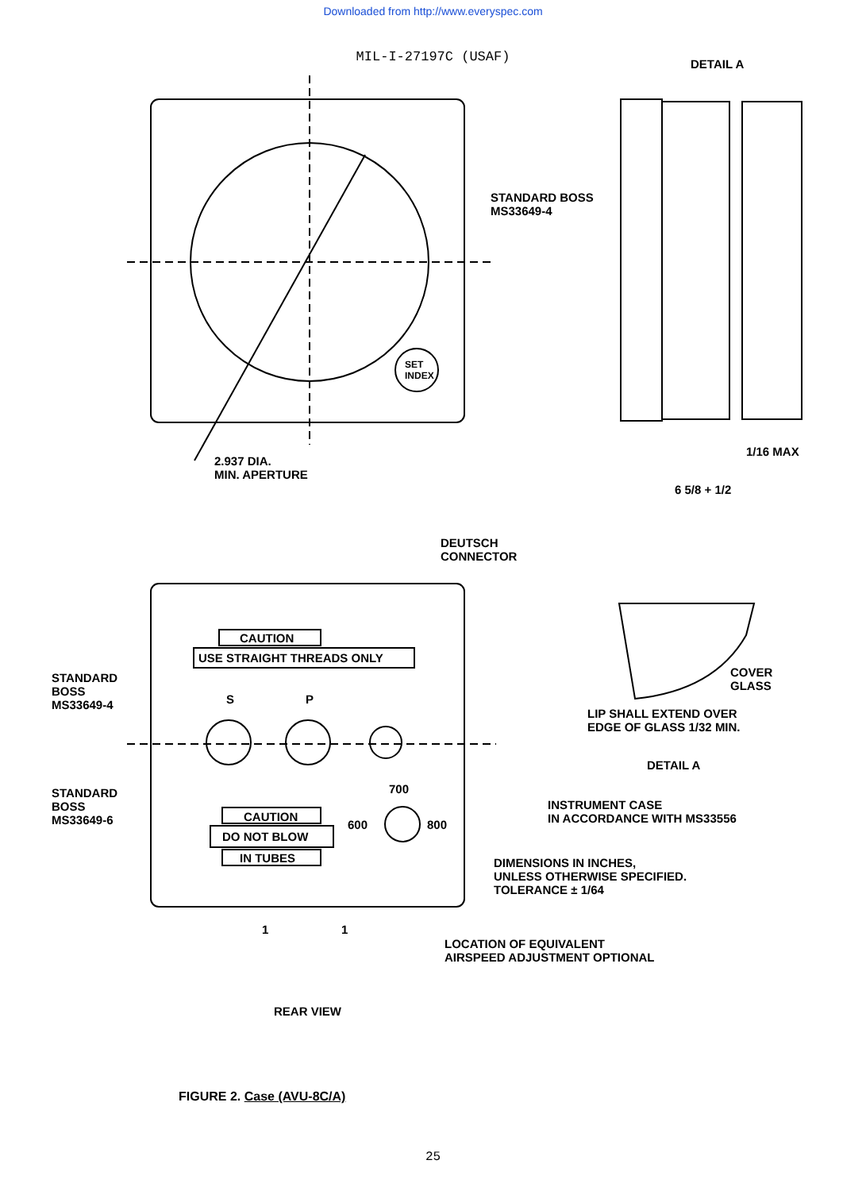Downloaded from http://www.everyspec.com
MIL-I-27197C (USAF)
2.937 DIA.
MIN. APERTURE
SET
INDEX
DETAIL A
STANDARD BOSS
MS33649-4
1/16 MAX
6 5/8 + 1/2
DEUTSCH
CONNECTOR
CAUTION
USE STRAIGHT THREADS ONLY
STANDARD
BOSS
MS33649-4
S P
STANDARD
BOSS
MS33649-6
700
600 800
CAUTION
DO NOT BLOW
IN TUBES
1 1
LOCATION OF EQUIVALENT
AIRSPEED ADJUSTMENT OPTIONAL
REAR VIEW
COVER
GLASS
LIP SHALL EXTEND OVER
EDGE OF GLASS 1/32 MIN.
DETAIL A
INSTRUMENT CASE
IN ACCORDANCE WITH MS33556
DIMENSIONS IN INCHES,
UNLESS OTHERWISE SPECIFIED.
TOLERANCE ± 1/64
FIGURE 2. Case (AVU-8C/A)
25